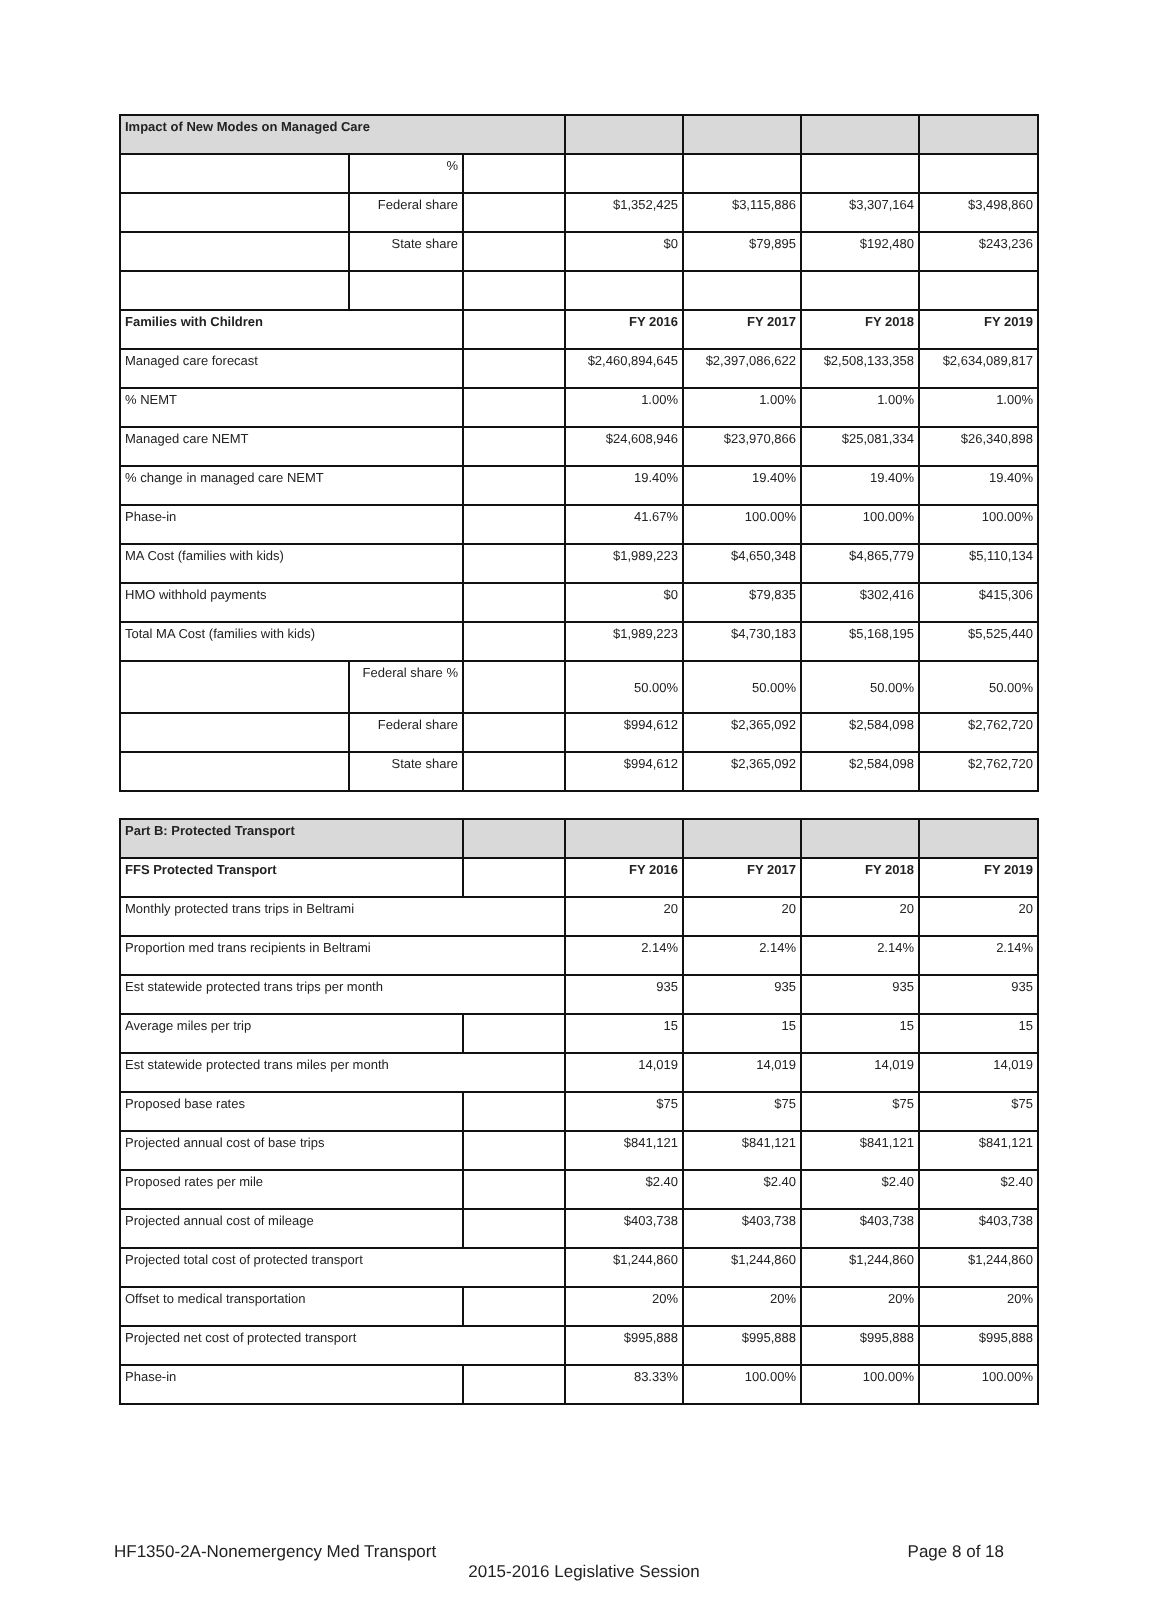| Impact of New Modes on Managed Care | | | | | | |
| | % | | | | | |
| | Federal share | | $1,352,425 | $3,115,886 | $3,307,164 | $3,498,860 |
| | State share | | $0 | $79,895 | $192,480 | $243,236 |
| Families with Children | | | FY 2016 | FY 2017 | FY 2018 | FY 2019 |
| Managed care forecast | | | $2,460,894,645 | $2,397,086,622 | $2,508,133,358 | $2,634,089,817 |
| % NEMT | | | 1.00% | 1.00% | 1.00% | 1.00% |
| Managed care NEMT | | | $24,608,946 | $23,970,866 | $25,081,334 | $26,340,898 |
| % change in managed care NEMT | | | 19.40% | 19.40% | 19.40% | 19.40% |
| Phase-in | | | 41.67% | 100.00% | 100.00% | 100.00% |
| MA Cost (families with kids) | | | $1,989,223 | $4,650,348 | $4,865,779 | $5,110,134 |
| HMO withhold payments | | | $0 | $79,835 | $302,416 | $415,306 |
| Total MA Cost (families with kids) | | | $1,989,223 | $4,730,183 | $5,168,195 | $5,525,440 |
| | Federal share % | | 50.00% | 50.00% | 50.00% | 50.00% |
| | Federal share | | $994,612 | $2,365,092 | $2,584,098 | $2,762,720 |
| | State share | | $994,612 | $2,365,092 | $2,584,098 | $2,762,720 |
| Part B: Protected Transport | | | | | |
| FFS Protected Transport | | FY 2016 | FY 2017 | FY 2018 | FY 2019 |
| Monthly protected trans trips in Beltrami | | 20 | 20 | 20 | 20 |
| Proportion med trans recipients in Beltrami | | 2.14% | 2.14% | 2.14% | 2.14% |
| Est statewide protected trans trips per month | | 935 | 935 | 935 | 935 |
| Average miles per trip | | 15 | 15 | 15 | 15 |
| Est statewide protected trans miles per month | | 14,019 | 14,019 | 14,019 | 14,019 |
| Proposed base rates | | $75 | $75 | $75 | $75 |
| Projected annual cost of base trips | | $841,121 | $841,121 | $841,121 | $841,121 |
| Proposed rates per mile | | $2.40 | $2.40 | $2.40 | $2.40 |
| Projected annual cost of mileage | | $403,738 | $403,738 | $403,738 | $403,738 |
| Projected total cost of protected transport | | $1,244,860 | $1,244,860 | $1,244,860 | $1,244,860 |
| Offset to medical transportation | | 20% | 20% | 20% | 20% |
| Projected net cost of protected transport | | $995,888 | $995,888 | $995,888 | $995,888 |
| Phase-in | | 83.33% | 100.00% | 100.00% | 100.00% |
HF1350-2A-Nonemergency Med Transport
Page 8 of 18
2015-2016 Legislative Session